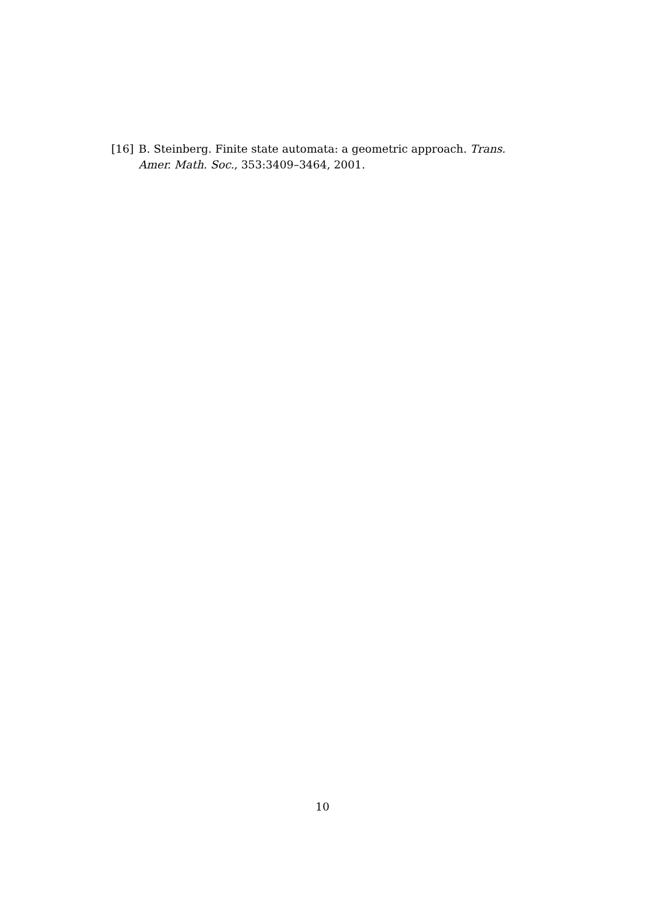[16] B. Steinberg. Finite state automata: a geometric approach. Trans. Amer. Math. Soc., 353:3409–3464, 2001.
10